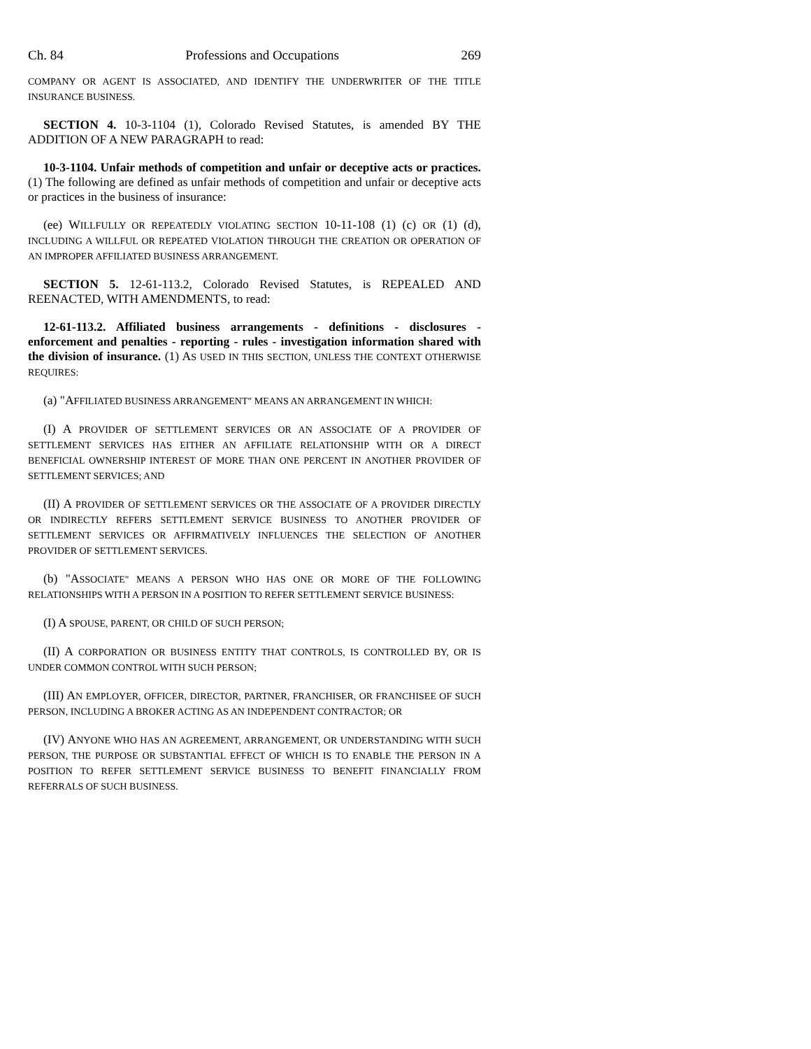Ch. 84 Professions and Occupations 269
COMPANY OR AGENT IS ASSOCIATED, AND IDENTIFY THE UNDERWRITER OF THE TITLE INSURANCE BUSINESS.
SECTION 4. 10-3-1104 (1), Colorado Revised Statutes, is amended BY THE ADDITION OF A NEW PARAGRAPH to read:
10-3-1104. Unfair methods of competition and unfair or deceptive acts or practices. (1) The following are defined as unfair methods of competition and unfair or deceptive acts or practices in the business of insurance:
(ee) WILLFULLY OR REPEATEDLY VIOLATING SECTION 10-11-108 (1) (c) OR (1) (d), INCLUDING A WILLFUL OR REPEATED VIOLATION THROUGH THE CREATION OR OPERATION OF AN IMPROPER AFFILIATED BUSINESS ARRANGEMENT.
SECTION 5. 12-61-113.2, Colorado Revised Statutes, is REPEALED AND REENACTED, WITH AMENDMENTS, to read:
12-61-113.2. Affiliated business arrangements - definitions - disclosures - enforcement and penalties - reporting - rules - investigation information shared with the division of insurance. (1) AS USED IN THIS SECTION, UNLESS THE CONTEXT OTHERWISE REQUIRES:
(a) "AFFILIATED BUSINESS ARRANGEMENT" MEANS AN ARRANGEMENT IN WHICH:
(I) A PROVIDER OF SETTLEMENT SERVICES OR AN ASSOCIATE OF A PROVIDER OF SETTLEMENT SERVICES HAS EITHER AN AFFILIATE RELATIONSHIP WITH OR A DIRECT BENEFICIAL OWNERSHIP INTEREST OF MORE THAN ONE PERCENT IN ANOTHER PROVIDER OF SETTLEMENT SERVICES; AND
(II) A PROVIDER OF SETTLEMENT SERVICES OR THE ASSOCIATE OF A PROVIDER DIRECTLY OR INDIRECTLY REFERS SETTLEMENT SERVICE BUSINESS TO ANOTHER PROVIDER OF SETTLEMENT SERVICES OR AFFIRMATIVELY INFLUENCES THE SELECTION OF ANOTHER PROVIDER OF SETTLEMENT SERVICES.
(b) "ASSOCIATE" MEANS A PERSON WHO HAS ONE OR MORE OF THE FOLLOWING RELATIONSHIPS WITH A PERSON IN A POSITION TO REFER SETTLEMENT SERVICE BUSINESS:
(I) A SPOUSE, PARENT, OR CHILD OF SUCH PERSON;
(II) A CORPORATION OR BUSINESS ENTITY THAT CONTROLS, IS CONTROLLED BY, OR IS UNDER COMMON CONTROL WITH SUCH PERSON;
(III) AN EMPLOYER, OFFICER, DIRECTOR, PARTNER, FRANCHISER, OR FRANCHISEE OF SUCH PERSON, INCLUDING A BROKER ACTING AS AN INDEPENDENT CONTRACTOR; OR
(IV) ANYONE WHO HAS AN AGREEMENT, ARRANGEMENT, OR UNDERSTANDING WITH SUCH PERSON, THE PURPOSE OR SUBSTANTIAL EFFECT OF WHICH IS TO ENABLE THE PERSON IN A POSITION TO REFER SETTLEMENT SERVICE BUSINESS TO BENEFIT FINANCIALLY FROM REFERRALS OF SUCH BUSINESS.